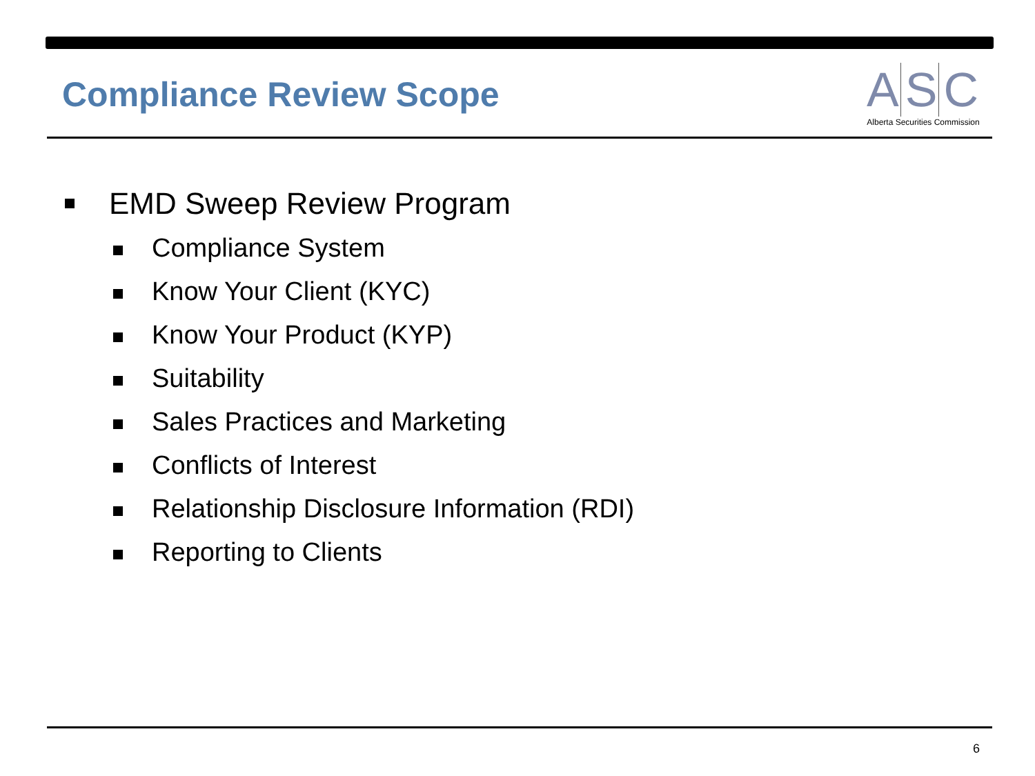Compliance Review Scope
A S C
Alberta Securities Commission
EMD Sweep Review Program
Compliance System
Know Your Client (KYC)
Know Your Product (KYP)
Suitability
Sales Practices and Marketing
Conflicts of Interest
Relationship Disclosure Information (RDI)
Reporting to Clients
6